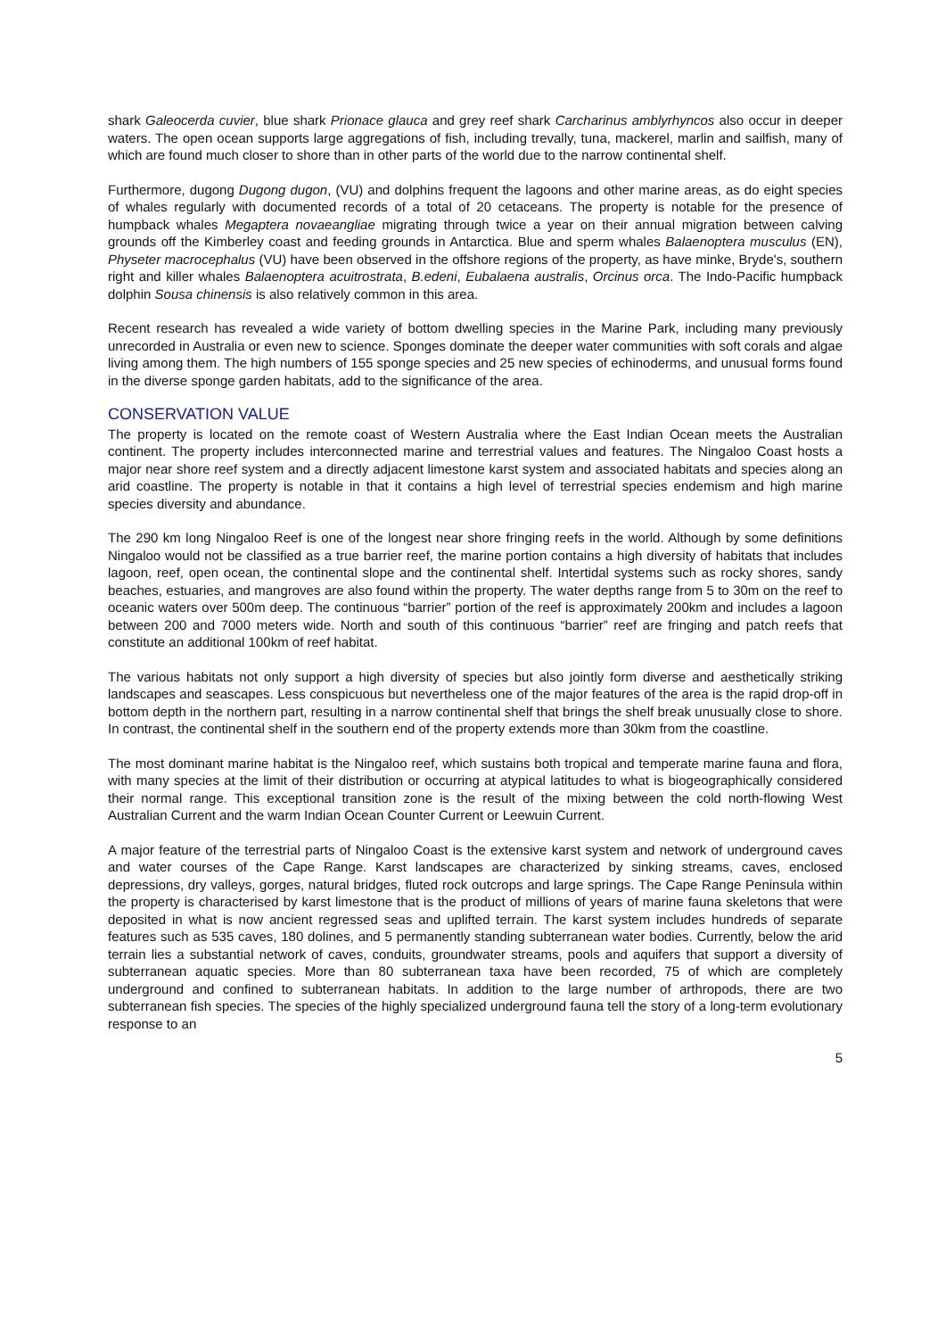shark Galeocerda cuvier, blue shark Prionace glauca and grey reef shark Carcharinus amblyrhyncos also occur in deeper waters. The open ocean supports large aggregations of fish, including trevally, tuna, mackerel, marlin and sailfish, many of which are found much closer to shore than in other parts of the world due to the narrow continental shelf.
Furthermore, dugong Dugong dugon, (VU) and dolphins frequent the lagoons and other marine areas, as do eight species of whales regularly with documented records of a total of 20 cetaceans. The property is notable for the presence of humpback whales Megaptera novaeangliae migrating through twice a year on their annual migration between calving grounds off the Kimberley coast and feeding grounds in Antarctica. Blue and sperm whales Balaenoptera musculus (EN), Physeter macrocephalus (VU) have been observed in the offshore regions of the property, as have minke, Bryde's, southern right and killer whales Balaenoptera acuitrostrata, B.edeni, Eubalaena australis, Orcinus orca. The Indo-Pacific humpback dolphin Sousa chinensis is also relatively common in this area.
Recent research has revealed a wide variety of bottom dwelling species in the Marine Park, including many previously unrecorded in Australia or even new to science. Sponges dominate the deeper water communities with soft corals and algae living among them. The high numbers of 155 sponge species and 25 new species of echinoderms, and unusual forms found in the diverse sponge garden habitats, add to the significance of the area.
CONSERVATION VALUE
The property is located on the remote coast of Western Australia where the East Indian Ocean meets the Australian continent. The property includes interconnected marine and terrestrial values and features. The Ningaloo Coast hosts a major near shore reef system and a directly adjacent limestone karst system and associated habitats and species along an arid coastline. The property is notable in that it contains a high level of terrestrial species endemism and high marine species diversity and abundance.
The 290 km long Ningaloo Reef is one of the longest near shore fringing reefs in the world. Although by some definitions Ningaloo would not be classified as a true barrier reef, the marine portion contains a high diversity of habitats that includes lagoon, reef, open ocean, the continental slope and the continental shelf. Intertidal systems such as rocky shores, sandy beaches, estuaries, and mangroves are also found within the property. The water depths range from 5 to 30m on the reef to oceanic waters over 500m deep. The continuous “barrier” portion of the reef is approximately 200km and includes a lagoon between 200 and 7000 meters wide. North and south of this continuous “barrier” reef are fringing and patch reefs that constitute an additional 100km of reef habitat.
The various habitats not only support a high diversity of species but also jointly form diverse and aesthetically striking landscapes and seascapes. Less conspicuous but nevertheless one of the major features of the area is the rapid drop-off in bottom depth in the northern part, resulting in a narrow continental shelf that brings the shelf break unusually close to shore. In contrast, the continental shelf in the southern end of the property extends more than 30km from the coastline.
The most dominant marine habitat is the Ningaloo reef, which sustains both tropical and temperate marine fauna and flora, with many species at the limit of their distribution or occurring at atypical latitudes to what is biogeographically considered their normal range. This exceptional transition zone is the result of the mixing between the cold north-flowing West Australian Current and the warm Indian Ocean Counter Current or Leewuin Current.
A major feature of the terrestrial parts of Ningaloo Coast is the extensive karst system and network of underground caves and water courses of the Cape Range. Karst landscapes are characterized by sinking streams, caves, enclosed depressions, dry valleys, gorges, natural bridges, fluted rock outcrops and large springs. The Cape Range Peninsula within the property is characterised by karst limestone that is the product of millions of years of marine fauna skeletons that were deposited in what is now ancient regressed seas and uplifted terrain. The karst system includes hundreds of separate features such as 535 caves, 180 dolines, and 5 permanently standing subterranean water bodies. Currently, below the arid terrain lies a substantial network of caves, conduits, groundwater streams, pools and aquifers that support a diversity of subterranean aquatic species. More than 80 subterranean taxa have been recorded, 75 of which are completely underground and confined to subterranean habitats. In addition to the large number of arthropods, there are two subterranean fish species. The species of the highly specialized underground fauna tell the story of a long-term evolutionary response to an
5